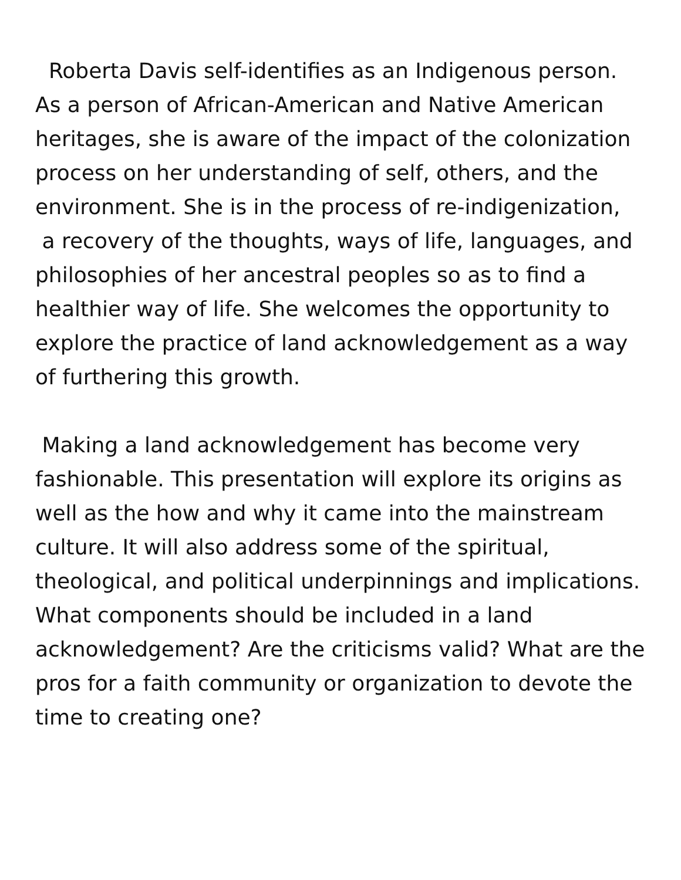Roberta Davis self-identifies as an Indigenous person. As a person of African-American and Native American heritages, she is aware of the impact of the colonization process on her understanding of self, others, and the environment. She is in the process of re-indigenization, a recovery of the thoughts, ways of life, languages, and philosophies of her ancestral peoples so as to find a healthier way of life. She welcomes the opportunity to explore the practice of land acknowledgement as a way of furthering this growth.
Making a land acknowledgement has become very fashionable. This presentation will explore its origins as well as the how and why it came into the mainstream culture. It will also address some of the spiritual, theological, and political underpinnings and implications. What components should be included in a land acknowledgement? Are the criticisms valid? What are the pros for a faith community or organization to devote the time to creating one?